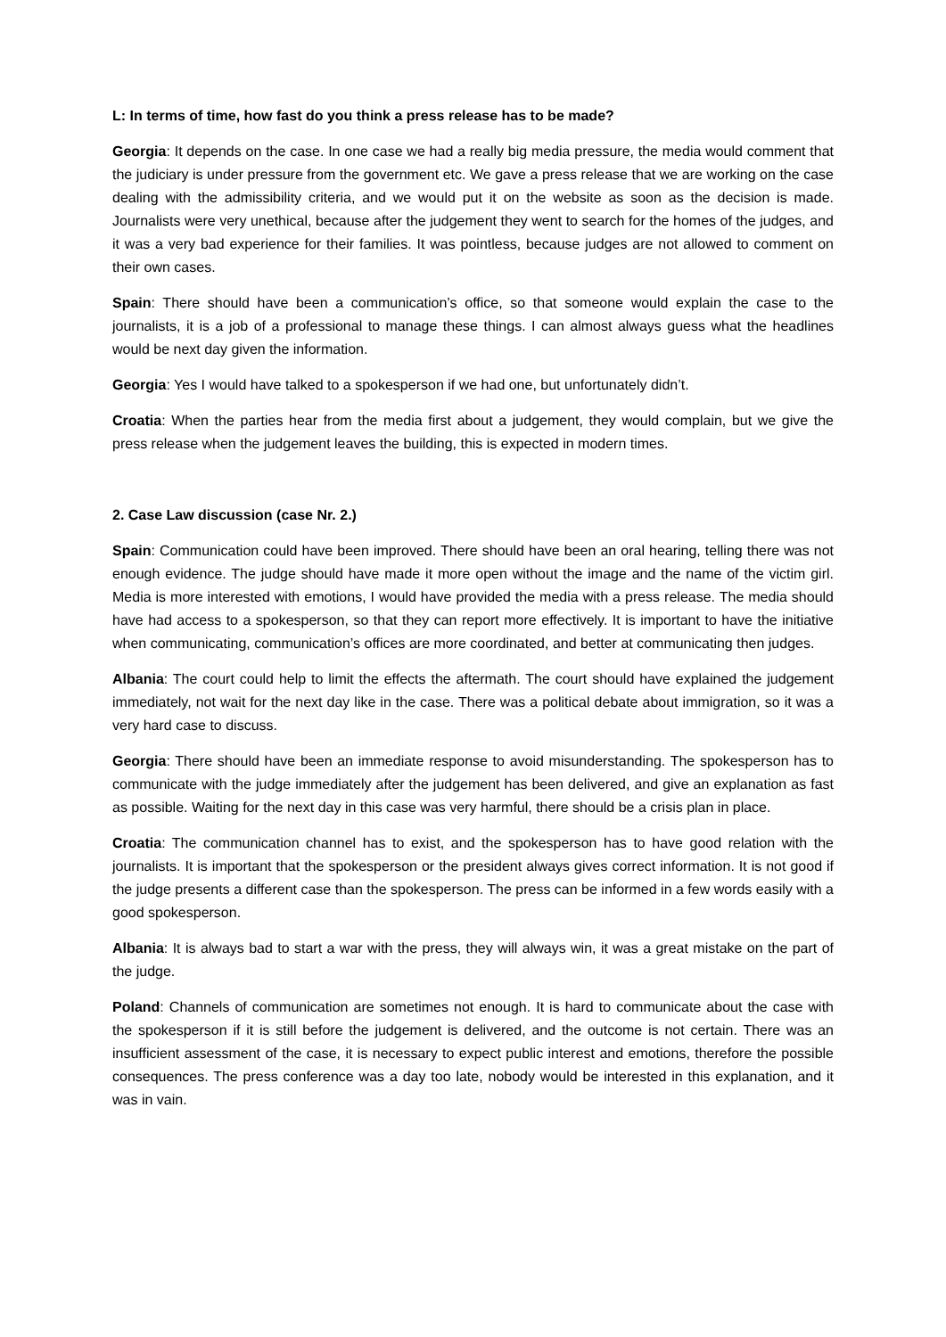L: In terms of time, how fast do you think a press release has to be made?
Georgia: It depends on the case. In one case we had a really big media pressure, the media would comment that the judiciary is under pressure from the government etc. We gave a press release that we are working on the case dealing with the admissibility criteria, and we would put it on the website as soon as the decision is made. Journalists were very unethical, because after the judgement they went to search for the homes of the judges, and it was a very bad experience for their families. It was pointless, because judges are not allowed to comment on their own cases.
Spain: There should have been a communication’s office, so that someone would explain the case to the journalists, it is a job of a professional to manage these things. I can almost always guess what the headlines would be next day given the information.
Georgia: Yes I would have talked to a spokesperson if we had one, but unfortunately didn’t.
Croatia: When the parties hear from the media first about a judgement, they would complain, but we give the press release when the judgement leaves the building, this is expected in modern times.
2. Case Law discussion (case Nr. 2.)
Spain: Communication could have been improved. There should have been an oral hearing, telling there was not enough evidence. The judge should have made it more open without the image and the name of the victim girl. Media is more interested with emotions, I would have provided the media with a press release. The media should have had access to a spokesperson, so that they can report more effectively. It is important to have the initiative when communicating, communication’s offices are more coordinated, and better at communicating then judges.
Albania: The court could help to limit the effects the aftermath. The court should have explained the judgement immediately, not wait for the next day like in the case. There was a political debate about immigration, so it was a very hard case to discuss.
Georgia: There should have been an immediate response to avoid misunderstanding. The spokesperson has to communicate with the judge immediately after the judgement has been delivered, and give an explanation as fast as possible. Waiting for the next day in this case was very harmful, there should be a crisis plan in place.
Croatia: The communication channel has to exist, and the spokesperson has to have good relation with the journalists. It is important that the spokesperson or the president always gives correct information. It is not good if the judge presents a different case than the spokesperson. The press can be informed in a few words easily with a good spokesperson.
Albania: It is always bad to start a war with the press, they will always win, it was a great mistake on the part of the judge.
Poland: Channels of communication are sometimes not enough. It is hard to communicate about the case with the spokesperson if it is still before the judgement is delivered, and the outcome is not certain. There was an insufficient assessment of the case, it is necessary to expect public interest and emotions, therefore the possible consequences. The press conference was a day too late, nobody would be interested in this explanation, and it was in vain.